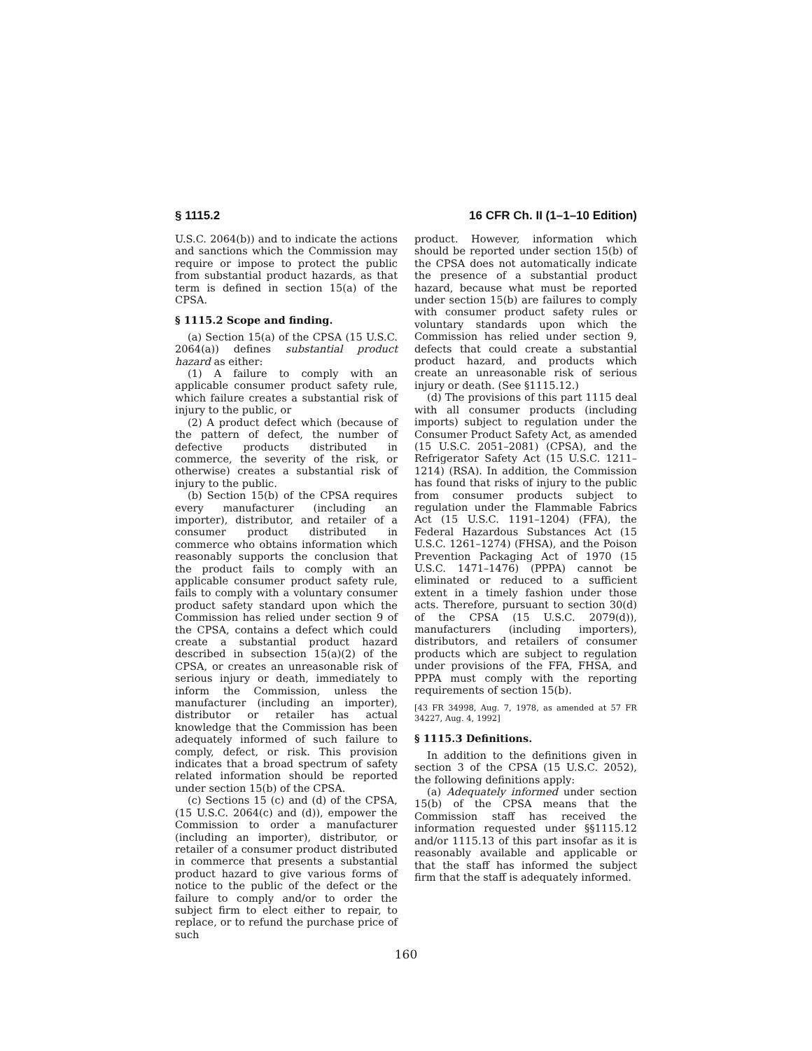§ 1115.2 16 CFR Ch. II (1–1–10 Edition)
U.S.C. 2064(b)) and to indicate the actions and sanctions which the Commission may require or impose to protect the public from substantial product hazards, as that term is defined in section 15(a) of the CPSA.
§ 1115.2 Scope and finding.
(a) Section 15(a) of the CPSA (15 U.S.C. 2064(a)) defines substantial product hazard as either:
(1) A failure to comply with an applicable consumer product safety rule, which failure creates a substantial risk of injury to the public, or
(2) A product defect which (because of the pattern of defect, the number of defective products distributed in commerce, the severity of the risk, or otherwise) creates a substantial risk of injury to the public.
(b) Section 15(b) of the CPSA requires every manufacturer (including an importer), distributor, and retailer of a consumer product distributed in commerce who obtains information which reasonably supports the conclusion that the product fails to comply with an applicable consumer product safety rule, fails to comply with a voluntary consumer product safety standard upon which the Commission has relied under section 9 of the CPSA, contains a defect which could create a substantial product hazard described in subsection 15(a)(2) of the CPSA, or creates an unreasonable risk of serious injury or death, immediately to inform the Commission, unless the manufacturer (including an importer), distributor or retailer has actual knowledge that the Commission has been adequately informed of such failure to comply, defect, or risk. This provision indicates that a broad spectrum of safety related information should be reported under section 15(b) of the CPSA.
(c) Sections 15 (c) and (d) of the CPSA, (15 U.S.C. 2064(c) and (d)), empower the Commission to order a manufacturer (including an importer), distributor, or retailer of a consumer product distributed in commerce that presents a substantial product hazard to give various forms of notice to the public of the defect or the failure to comply and/or to order the subject firm to elect either to repair, to replace, or to refund the purchase price of such
product. However, information which should be reported under section 15(b) of the CPSA does not automatically indicate the presence of a substantial product hazard, because what must be reported under section 15(b) are failures to comply with consumer product safety rules or voluntary standards upon which the Commission has relied under section 9, defects that could create a substantial product hazard, and products which create an unreasonable risk of serious injury or death. (See §1115.12.)
(d) The provisions of this part 1115 deal with all consumer products (including imports) subject to regulation under the Consumer Product Safety Act, as amended (15 U.S.C. 2051–2081) (CPSA), and the Refrigerator Safety Act (15 U.S.C. 1211–1214) (RSA). In addition, the Commission has found that risks of injury to the public from consumer products subject to regulation under the Flammable Fabrics Act (15 U.S.C. 1191–1204) (FFA), the Federal Hazardous Substances Act (15 U.S.C. 1261–1274) (FHSA), and the Poison Prevention Packaging Act of 1970 (15 U.S.C. 1471–1476) (PPPA) cannot be eliminated or reduced to a sufficient extent in a timely fashion under those acts. Therefore, pursuant to section 30(d) of the CPSA (15 U.S.C. 2079(d)), manufacturers (including importers), distributors, and retailers of consumer products which are subject to regulation under provisions of the FFA, FHSA, and PPPA must comply with the reporting requirements of section 15(b).
[43 FR 34998, Aug. 7, 1978, as amended at 57 FR 34227, Aug. 4, 1992]
§ 1115.3 Definitions.
In addition to the definitions given in section 3 of the CPSA (15 U.S.C. 2052), the following definitions apply:
(a) Adequately informed under section 15(b) of the CPSA means that the Commission staff has received the information requested under §§1115.12 and/or 1115.13 of this part insofar as it is reasonably available and applicable or that the staff has informed the subject firm that the staff is adequately informed.
160